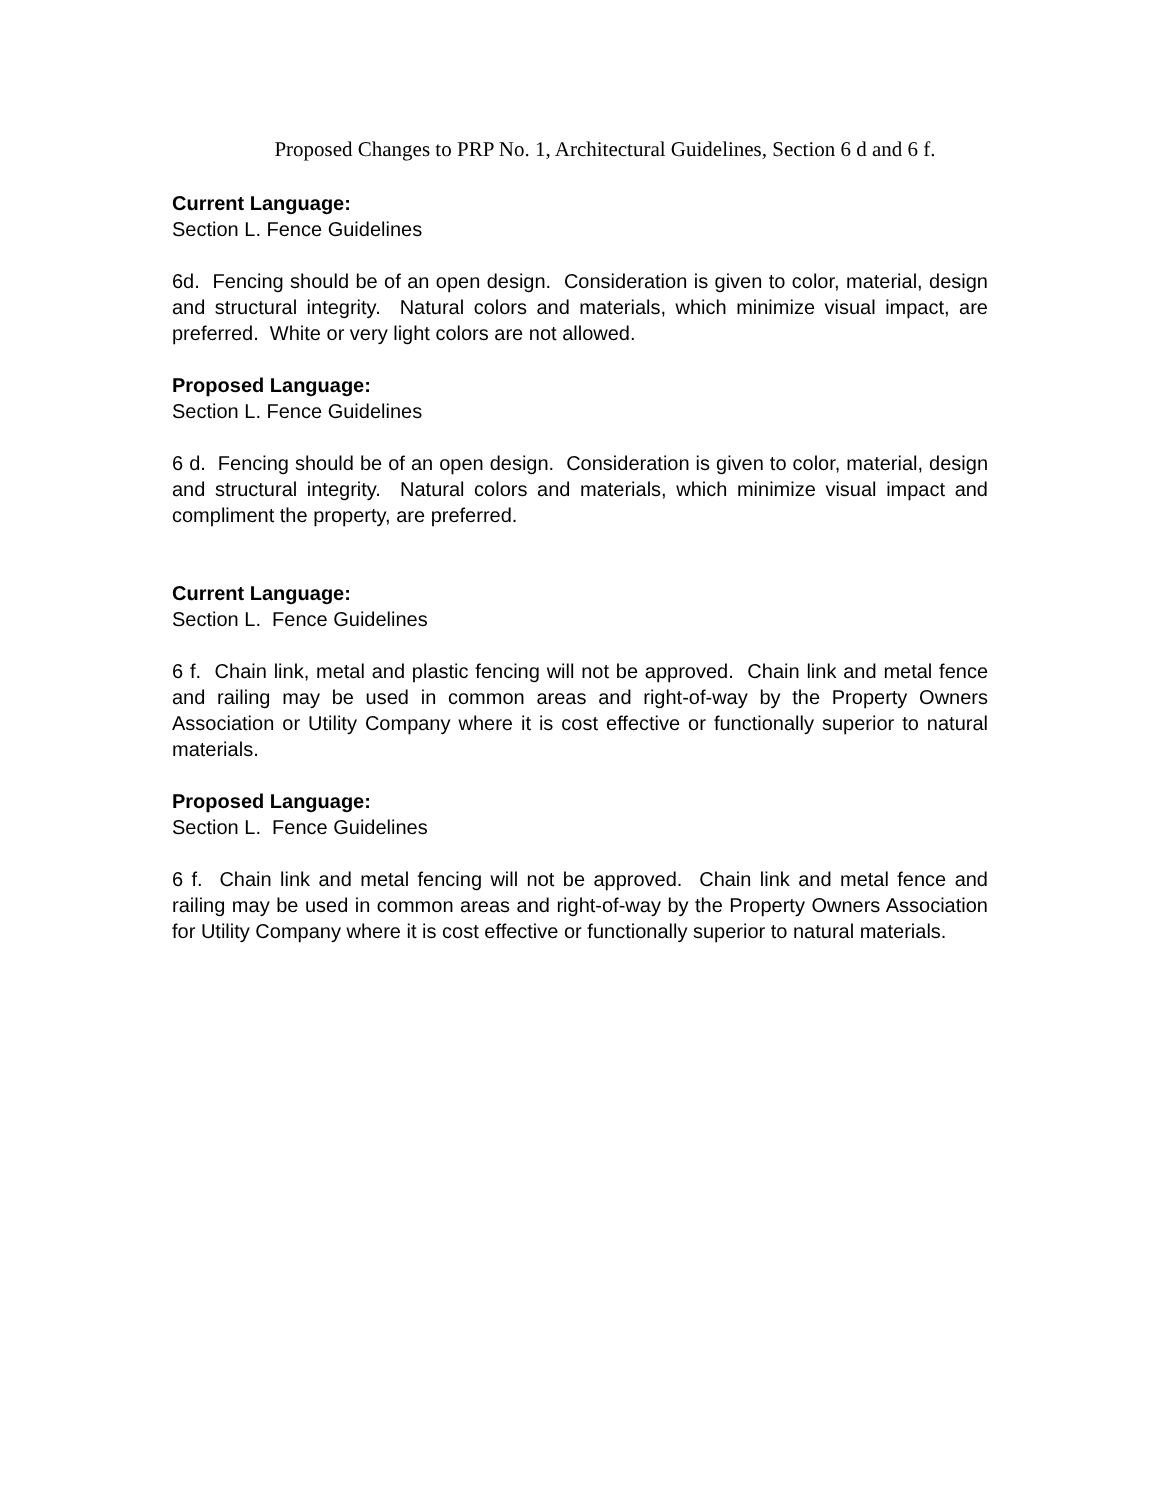Proposed Changes to PRP No. 1, Architectural Guidelines, Section 6 d and 6 f.
Current Language:
Section L. Fence Guidelines
6d. Fencing should be of an open design. Consideration is given to color, material, design and structural integrity. Natural colors and materials, which minimize visual impact, are preferred. White or very light colors are not allowed.
Proposed Language:
Section L. Fence Guidelines
6 d. Fencing should be of an open design. Consideration is given to color, material, design and structural integrity. Natural colors and materials, which minimize visual impact and compliment the property, are preferred.
Current Language:
Section L. Fence Guidelines
6 f. Chain link, metal and plastic fencing will not be approved. Chain link and metal fence and railing may be used in common areas and right-of-way by the Property Owners Association or Utility Company where it is cost effective or functionally superior to natural materials.
Proposed Language:
Section L. Fence Guidelines
6 f. Chain link and metal fencing will not be approved. Chain link and metal fence and railing may be used in common areas and right-of-way by the Property Owners Association for Utility Company where it is cost effective or functionally superior to natural materials.